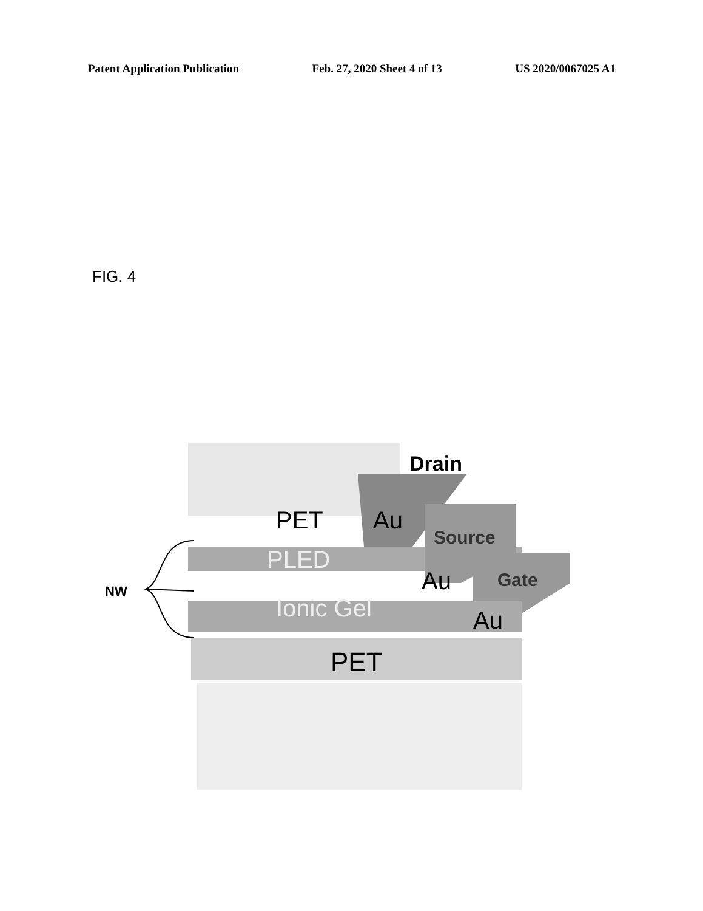Patent Application Publication Feb. 27, 2020 Sheet 4 of 13 US 2020/0067025 A1
FIG. 4
Drain
PET
Au
Source
PLED
Au
Gate
Ionic Gel
Au
PET
NW